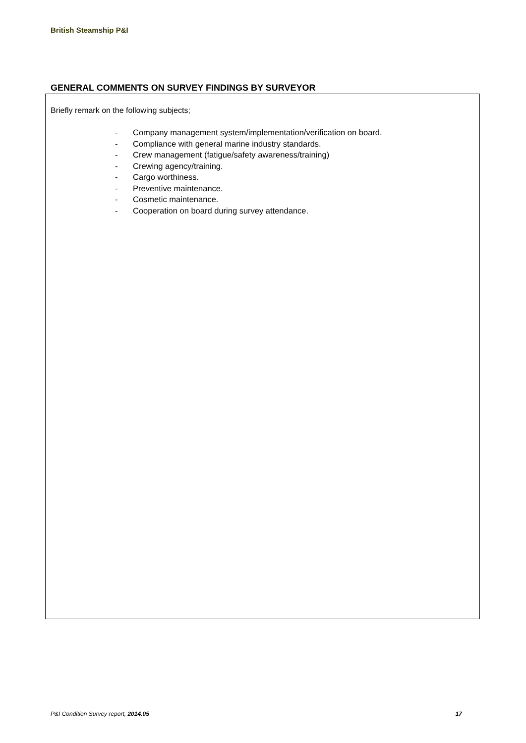British Steamship P&I
GENERAL COMMENTS ON SURVEY FINDINGS BY SURVEYOR
Briefly remark on the following subjects;
- Company management system/implementation/verification on board.
- Compliance with general marine industry standards.
- Crew management (fatigue/safety awareness/training)
- Crewing agency/training.
- Cargo worthiness.
- Preventive maintenance.
- Cosmetic maintenance.
- Cooperation on board during survey attendance.
P&I Condition Survey report, 2014.05
17